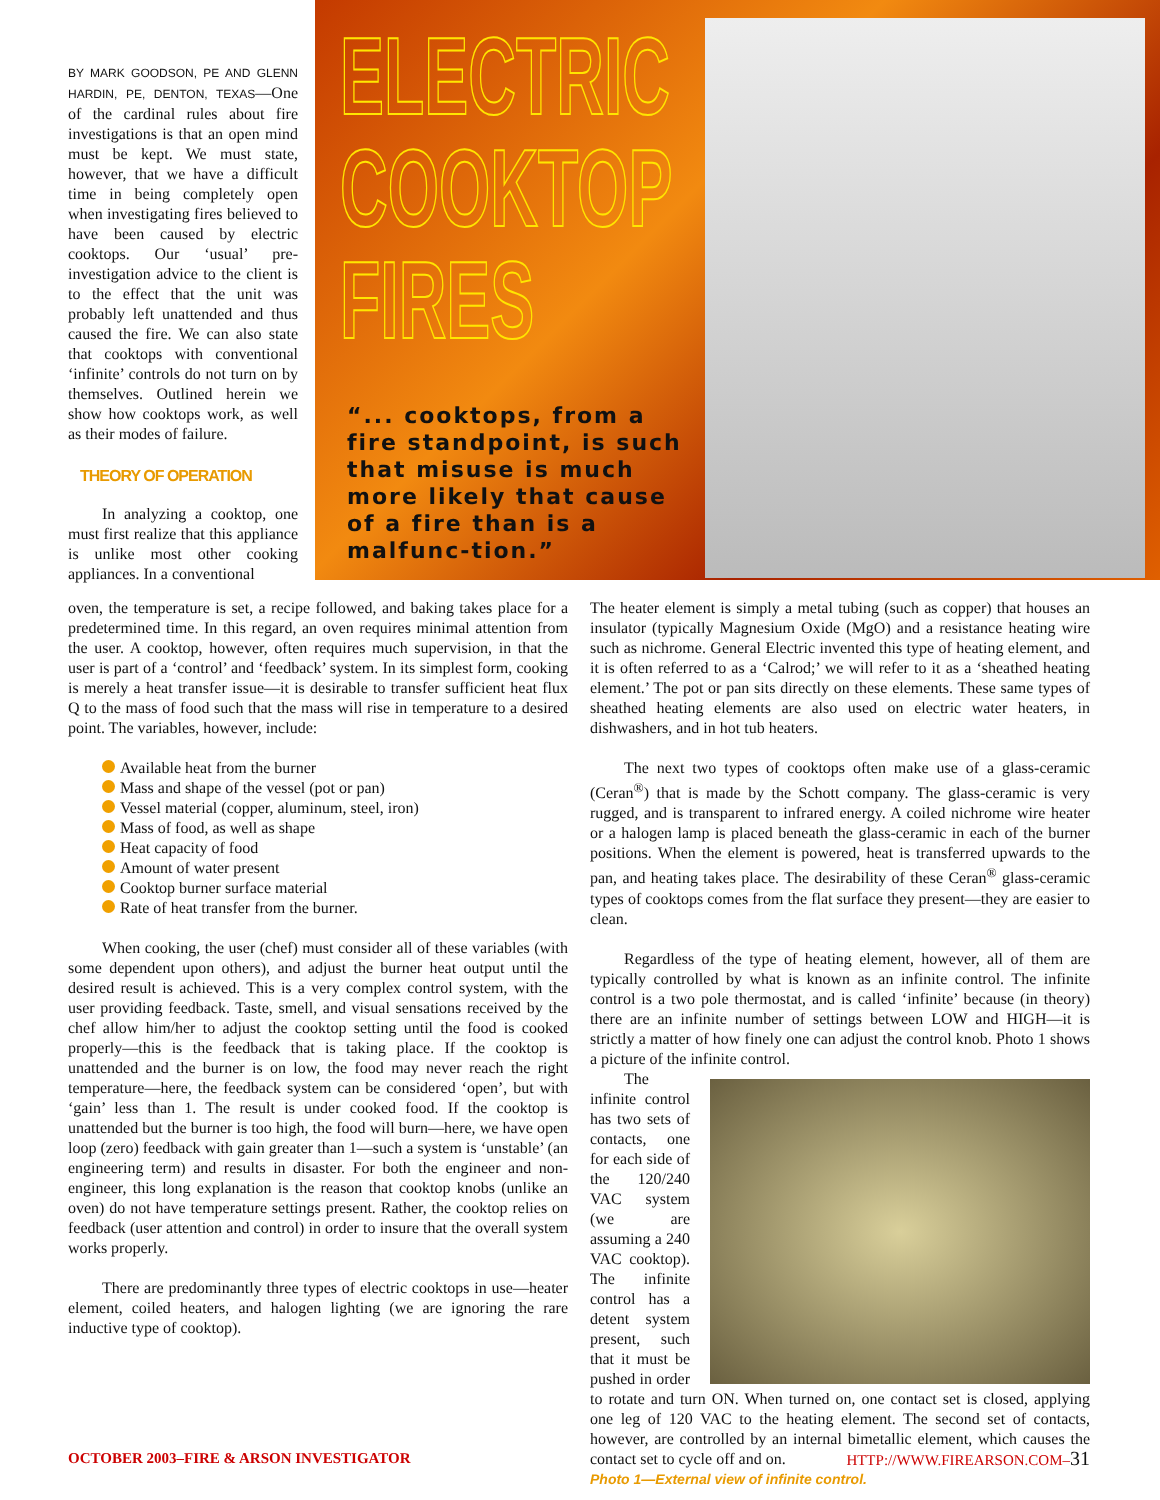ELECTRIC
COOKTOP
FIRES
“... cooktops, from a fire standpoint, is such that misuse is much more likely that cause of a fire than is a malfunc-tion.”
BY MARK GOODSON, PE AND GLENN HARDIN, PE, DENTON, TEXAS—One of the cardinal rules about fire investigations is that an open mind must be kept. We must state, however, that we have a difficult time in being completely open when investigating fires believed to have been caused by electric cooktops. Our ‘usual’ pre- investigation advice to the client is to the effect that the unit was probably left unattended and thus caused the fire. We can also state that cooktops with conventional ‘infinite’ controls do not turn on by themselves. Outlined herein we show how cooktops work, as well as their modes of failure.
THEORY OF OPERATION
In analyzing a cooktop, one must first realize that this appliance is unlike most other cooking appliances. In a conventional
oven, the temperature is set, a recipe followed, and baking takes place for a predetermined time. In this regard, an oven requires minimal attention from the user. A cooktop, however, often requires much supervision, in that the user is part of a ‘control’ and ‘feedback’ system. In its simplest form, cooking is merely a heat transfer issue—it is desirable to transfer sufficient heat flux Q to the mass of food such that the mass will rise in temperature to a desired point. The variables, however, include:
Available heat from the burner
Mass and shape of the vessel (pot or pan)
Vessel material (copper, aluminum, steel, iron)
Mass of food, as well as shape
Heat capacity of food
Amount of water present
Cooktop burner surface material
Rate of heat transfer from the burner.
When cooking, the user (chef) must consider all of these variables (with some dependent upon others), and adjust the burner heat output until the desired result is achieved. This is a very complex control system, with the user providing feedback. Taste, smell, and visual sensations received by the chef allow him/her to adjust the cooktop setting until the food is cooked properly—this is the feedback that is taking place. If the cooktop is unattended and the burner is on low, the food may never reach the right temperature—here, the feedback system can be considered ‘open’, but with ‘gain’ less than 1. The result is under cooked food. If the cooktop is unattended but the burner is too high, the food will burn—here, we have open loop (zero) feedback with gain greater than 1—such a system is ‘unstable’ (an engineering term) and results in disaster. For both the engineer and non-engineer, this long explanation is the reason that cooktop knobs (unlike an oven) do not have temperature settings present. Rather, the cooktop relies on feedback (user attention and control) in order to insure that the overall system works properly.
There are predominantly three types of electric cooktops in use—heater element, coiled heaters, and halogen lighting (we are ignoring the rare inductive type of cooktop).
The heater element is simply a metal tubing (such as copper) that houses an insulator (typically Magnesium Oxide (MgO) and a resistance heating wire such as nichrome. General Electric invented this type of heating element, and it is often referred to as a ‘Calrod;’ we will refer to it as a ‘sheathed heating element.’ The pot or pan sits directly on these elements. These same types of sheathed heating elements are also used on electric water heaters, in dishwashers, and in hot tub heaters.
The next two types of cooktops often make use of a glass-ceramic (Ceran<sup>®</sup>) that is made by the Schott company. The glass-ceramic is very rugged, and is transparent to infrared energy. A coiled nichrome wire heater or a halogen lamp is placed beneath the glass-ceramic in each of the burner positions. When the element is powered, heat is transferred upwards to the pan, and heating takes place. The desirability of these Ceran<sup>®</sup> glass-ceramic types of cooktops comes from the flat surface they present—they are easier to clean.
Regardless of the type of heating element, however, all of them are typically controlled by what is known as an infinite control. The infinite control is a two pole thermostat, and is called ‘infinite’ because (in theory) there are an infinite number of settings between LOW and HIGH—it is strictly a matter of how finely one can adjust the control knob. Photo 1 shows a picture of the infinite control.
The infinite control has two sets of contacts, one for each side of the 120/240 VAC system (we are assuming a 240 VAC cooktop). The infinite control has a detent system present, such that it must be pushed in order to rotate and turn ON. When turned on, one contact set is closed, applying one leg of 120 VAC to the heating element. The second set of contacts, however, are controlled by an internal bimetallic element, which causes the contact set to cycle off and on.
Photo 1—External view of infinite control.
OCTOBER 2003–FIRE & ARSON INVESTIGATOR HTTP://WWW.FIREARSON.COM–31